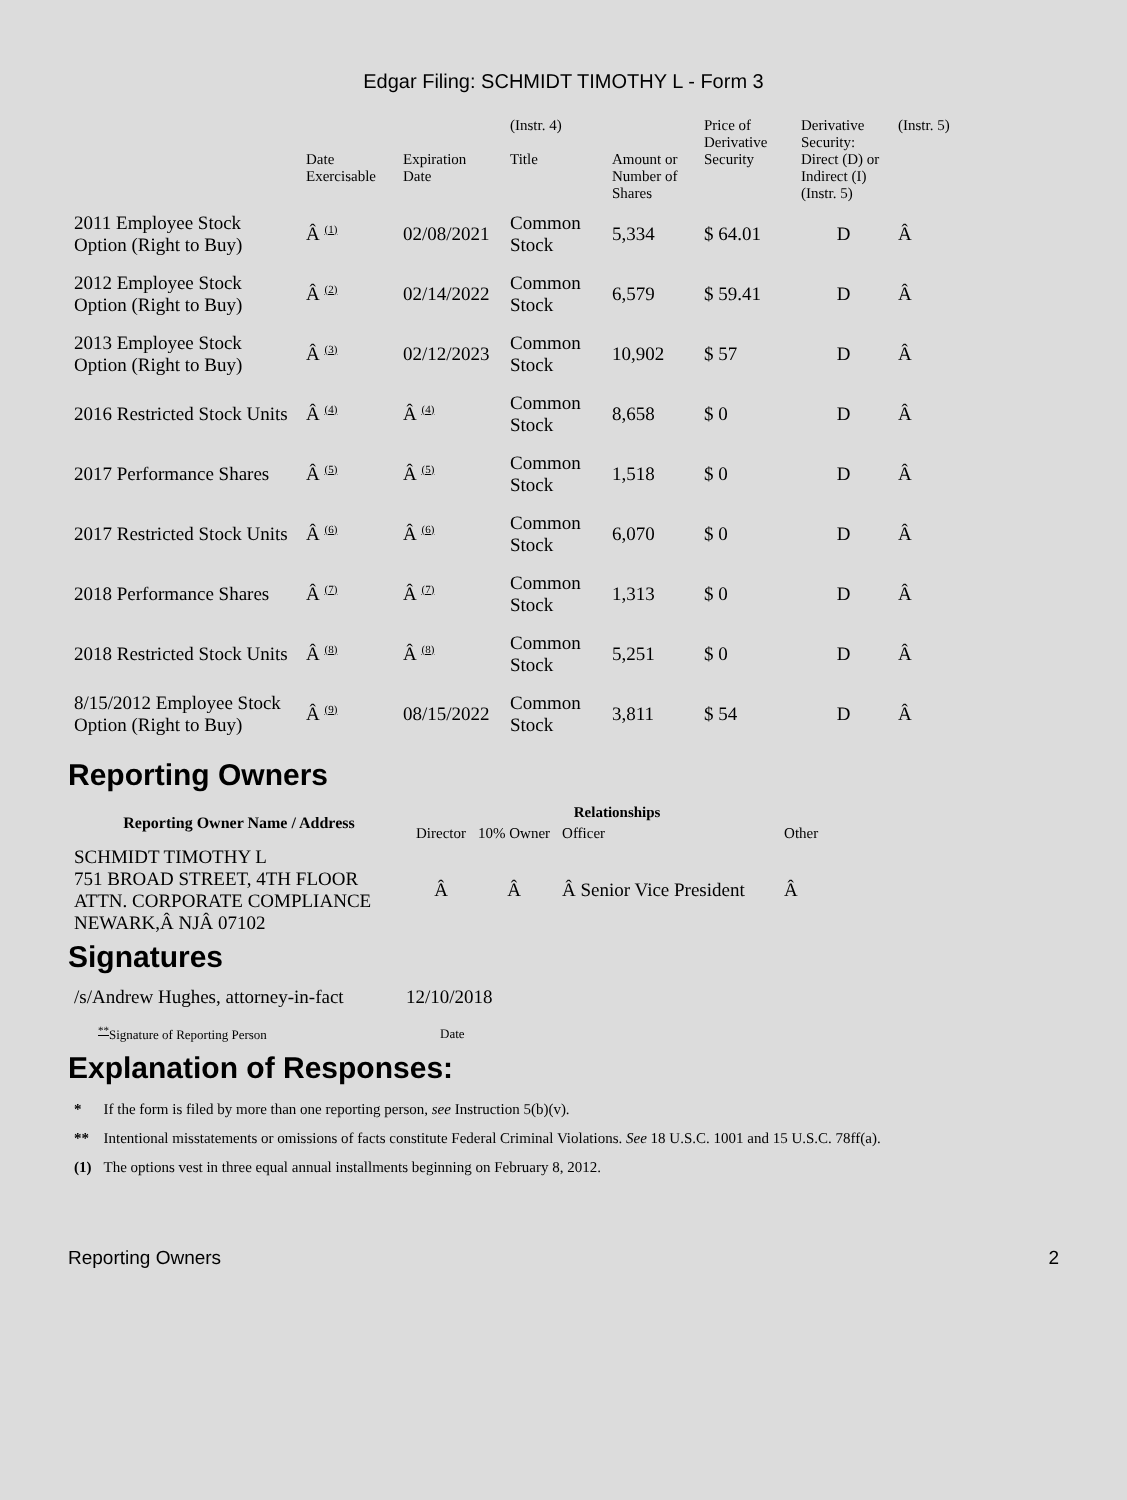Edgar Filing: SCHMIDT TIMOTHY L - Form 3
| | Date Exercisable | Expiration Date | (Instr. 4) Title | Amount or Number of Shares | Price of Derivative Security | Derivative Security: Direct (D) or Indirect (I) (Instr. 5) | (Instr. 5) |
| --- | --- | --- | --- | --- | --- | --- | --- |
| 2011 Employee Stock Option (Right to Buy) | Â <sup>(1)</sup> | 02/08/2021 | Common Stock | 5,334 | $ 64.01 | D | Â |
| 2012 Employee Stock Option (Right to Buy) | Â <sup>(2)</sup> | 02/14/2022 | Common Stock | 6,579 | $ 59.41 | D | Â |
| 2013 Employee Stock Option (Right to Buy) | Â <sup>(3)</sup> | 02/12/2023 | Common Stock | 10,902 | $ 57 | D | Â |
| 2016 Restricted Stock Units | Â <sup>(4)</sup> | Â <sup>(4)</sup> | Common Stock | 8,658 | $ 0 | D | Â |
| 2017 Performance Shares | Â <sup>(5)</sup> | Â <sup>(5)</sup> | Common Stock | 1,518 | $ 0 | D | Â |
| 2017 Restricted Stock Units | Â <sup>(6)</sup> | Â <sup>(6)</sup> | Common Stock | 6,070 | $ 0 | D | Â |
| 2018 Performance Shares | Â <sup>(7)</sup> | Â <sup>(7)</sup> | Common Stock | 1,313 | $ 0 | D | Â |
| 2018 Restricted Stock Units | Â <sup>(8)</sup> | Â <sup>(8)</sup> | Common Stock | 5,251 | $ 0 | D | Â |
| 8/15/2012 Employee Stock Option (Right to Buy) | Â <sup>(9)</sup> | 08/15/2022 | Common Stock | 3,811 | $ 54 | D | Â |
Reporting Owners
| Reporting Owner Name / Address | Relationships | | | |
| --- | --- | --- | --- | --- |
| | Director | 10% Owner | Officer | Other |
| SCHMIDT TIMOTHY L 751 BROAD STREET, 4TH FLOOR ATTN. CORPORATE COMPLIANCE NEWARK,Â NJÂ 07102 | Â | Â | Â Senior Vice President | Â |
Signatures
| /s/Andrew Hughes, attorney-in-fact | 12/10/2018 |
| <sup>**</sup> Signature of Reporting Person | Date |
Explanation of Responses:
| * | If the form is filed by more than one reporting person, see Instruction 5(b)(v). |
| ** | Intentional misstatements or omissions of facts constitute Federal Criminal Violations. See 18 U.S.C. 1001 and 15 U.S.C. 78ff(a). |
| (1) | The options vest in three equal annual installments beginning on February 8, 2012. |
Reporting Owners 2